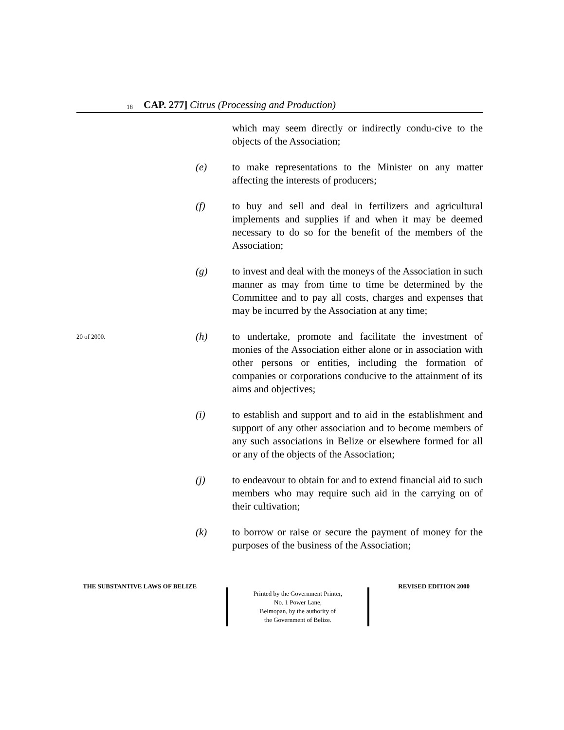18 CAP. 277] Citrus (Processing and Production)
which may seem directly or indirectly condu-cive to the objects of the Association;
(e) to make representations to the Minister on any matter affecting the interests of producers;
(f) to buy and sell and deal in fertilizers and agricultural implements and supplies if and when it may be deemed necessary to do so for the benefit of the members of the Association;
(g) to invest and deal with the moneys of the Association in such manner as may from time to time be determined by the Committee and to pay all costs, charges and expenses that may be incurred by the Association at any time;
20 of 2000.
(h) to undertake, promote and facilitate the investment of monies of the Association either alone or in association with other persons or entities, including the formation of companies or corporations conducive to the attainment of its aims and objectives;
(i) to establish and support and to aid in the establishment and support of any other association and to become members of any such associations in Belize or elsewhere formed for all or any of the objects of the Association;
(j) to endeavour to obtain for and to extend financial aid to such members who may require such aid in the carrying on of their cultivation;
(k) to borrow or raise or secure the payment of money for the purposes of the business of the Association;
THE SUBSTANTIVE LAWS OF BELIZE
Printed by the Government Printer,
No. 1 Power Lane,
Belmopan, by the authority of
the Government of Belize.
REVISED EDITION 2000